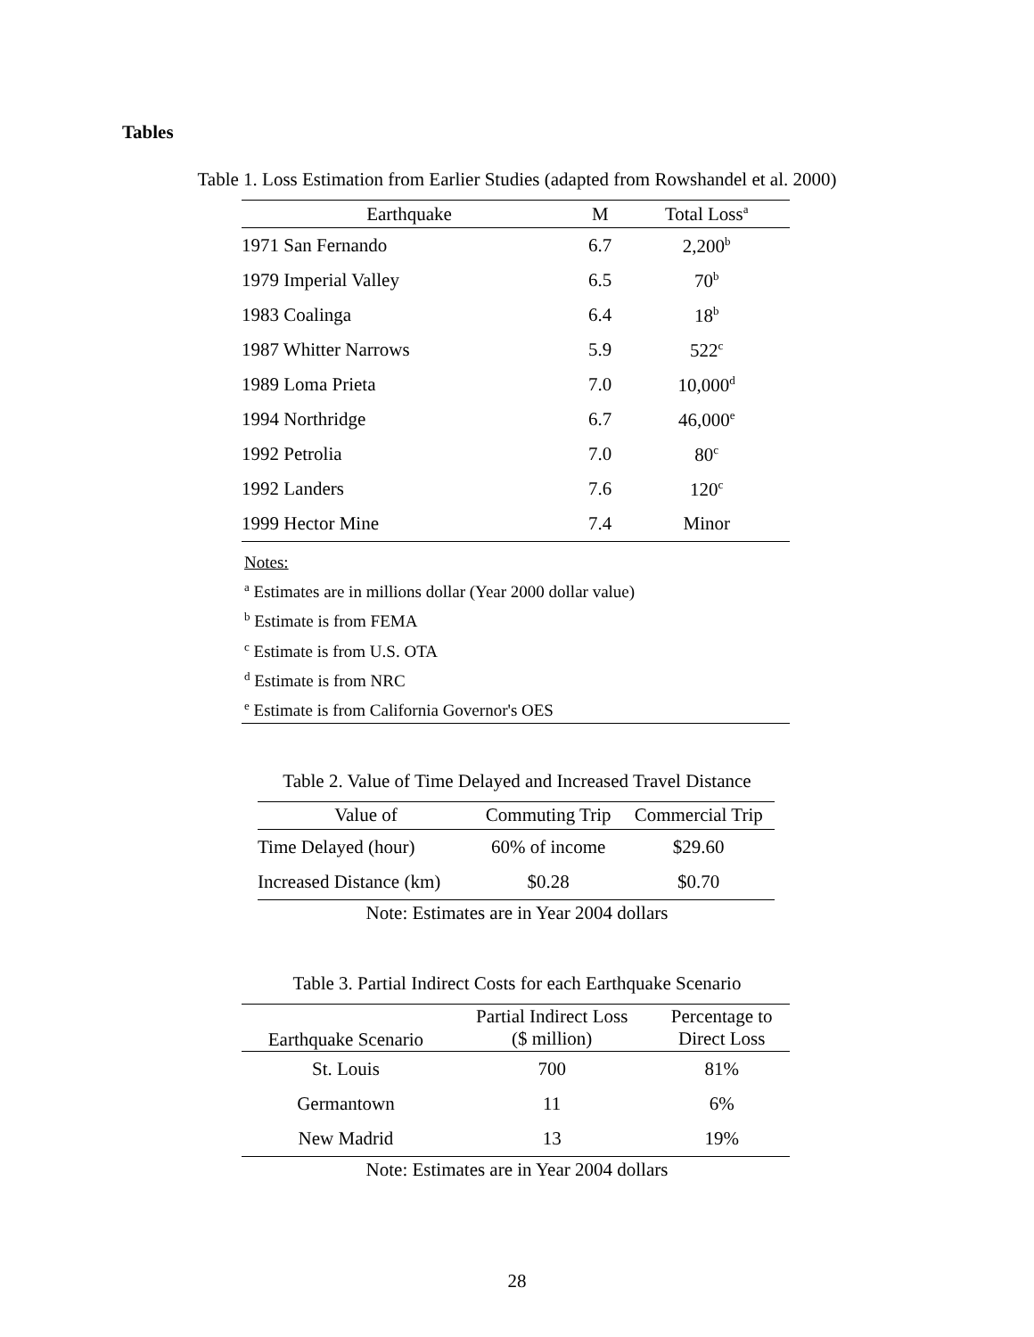Tables
Table 1. Loss Estimation from Earlier Studies (adapted from Rowshandel et al. 2000)
| Earthquake | M | Total Loss<sup>a</sup> |
| --- | --- | --- |
| 1971 San Fernando | 6.7 | 2,200<sup>b</sup> |
| 1979 Imperial Valley | 6.5 | 70<sup>b</sup> |
| 1983 Coalinga | 6.4 | 18<sup>b</sup> |
| 1987 Whitter Narrows | 5.9 | 522<sup>c</sup> |
| 1989 Loma Prieta | 7.0 | 10,000<sup>d</sup> |
| 1994 Northridge | 6.7 | 46,000<sup>e</sup> |
| 1992 Petrolia | 7.0 | 80<sup>c</sup> |
| 1992 Landers | 7.6 | 120<sup>c</sup> |
| 1999 Hector Mine | 7.4 | Minor |
Notes:
<sup>a</sup> Estimates are in millions dollar (Year 2000 dollar value)
<sup>b</sup> Estimate is from FEMA
<sup>c</sup> Estimate is from U.S. OTA
<sup>d</sup> Estimate is from NRC
<sup>e</sup> Estimate is from California Governor's OES
Table 2. Value of Time Delayed and Increased Travel Distance
| Value of | Commuting Trip | Commercial Trip |
| --- | --- | --- |
| Time Delayed (hour) | 60% of income | $29.60 |
| Increased Distance (km) | $0.28 | $0.70 |
Note: Estimates are in Year 2004 dollars
Table 3. Partial Indirect Costs for each Earthquake Scenario
| Earthquake Scenario | Partial Indirect Loss ($ million) | Percentage to Direct Loss |
| --- | --- | --- |
| St. Louis | 700 | 81% |
| Germantown | 11 | 6% |
| New Madrid | 13 | 19% |
Note: Estimates are in Year 2004 dollars
28